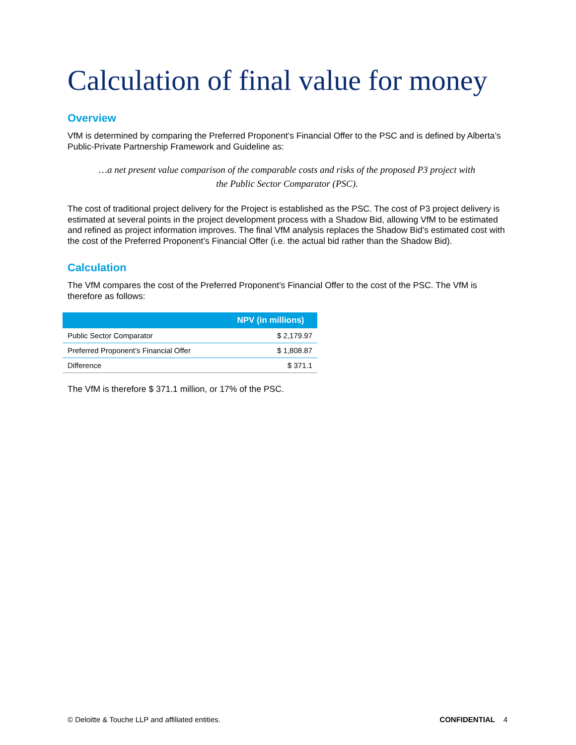Calculation of final value for money
Overview
VfM is determined by comparing the Preferred Proponent’s Financial Offer to the PSC and is defined by Alberta’s Public-Private Partnership Framework and Guideline as:
…a net present value comparison of the comparable costs and risks of the proposed P3 project with the Public Sector Comparator (PSC).
The cost of traditional project delivery for the Project is established as the PSC. The cost of P3 project delivery is estimated at several points in the project development process with a Shadow Bid, allowing VfM to be estimated and refined as project information improves. The final VfM analysis replaces the Shadow Bid’s estimated cost with the cost of the Preferred Proponent’s Financial Offer (i.e. the actual bid rather than the Shadow Bid).
Calculation
The VfM compares the cost of the Preferred Proponent’s Financial Offer to the cost of the PSC. The VfM is therefore as follows:
| | NPV (in millions) |
| --- | --- |
| Public Sector Comparator | $ 2,179.97 |
| Preferred Proponent’s Financial Offer | $ 1,808.87 |
| Difference | $ 371.1 |
The VfM is therefore $ 371.1 million, or 17% of the PSC.
© Deloitte & Touche LLP and affiliated entities. CONFIDENTIAL 4